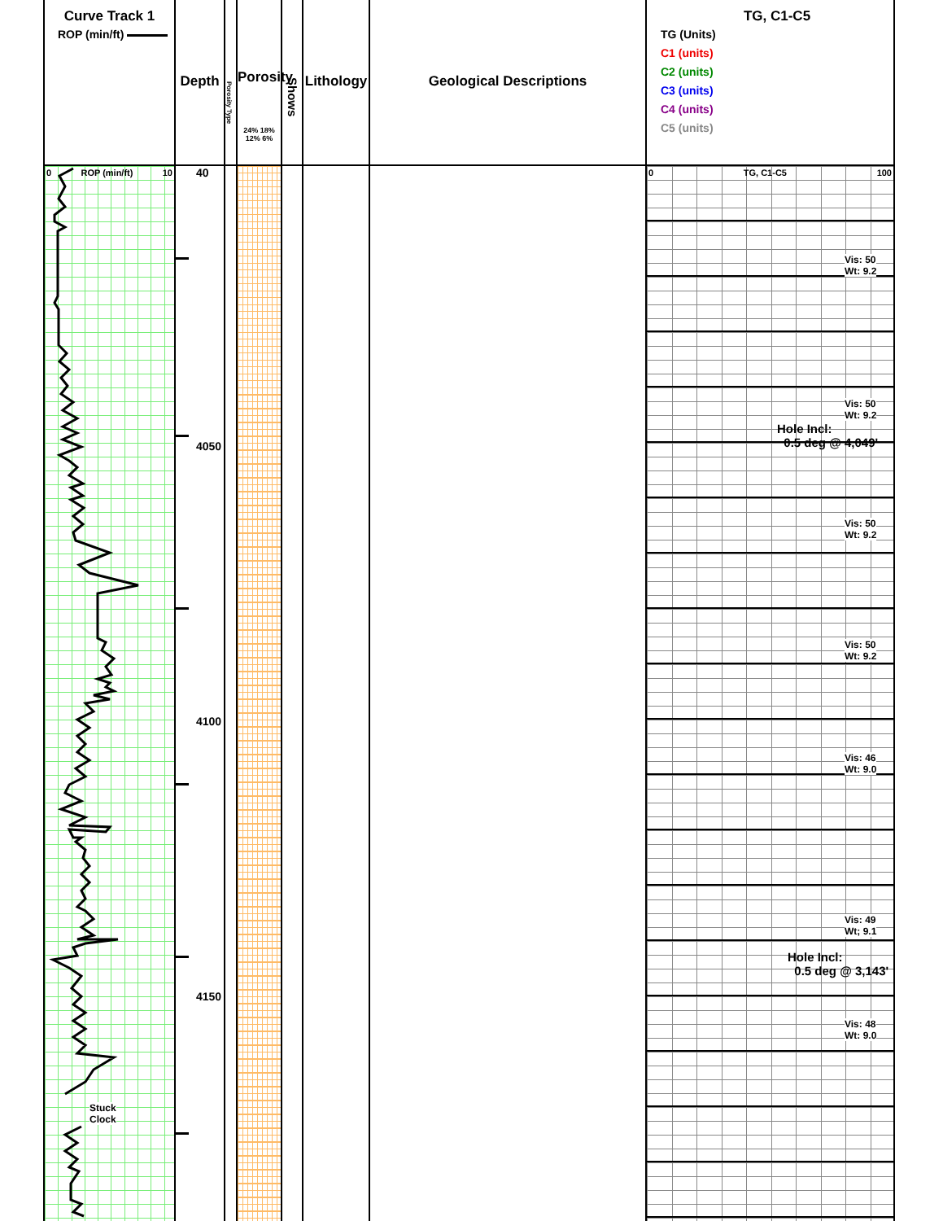Curve Track 1
ROP (min/ft)
0 ROP (min/ft) 10
Stuck
Clock
Depth
40
4050
4100
4150
Porosity Type
Porosity
24% 18% 12% 6%
Shows
Lithology
Geological Descriptions
TG, C1-C5
TG (Units)
C1 (units)
C2 (units)
C3 (units)
C4 (units)
C5 (units)
0 TG, C1-C5 100
Vis: 50
Wt: 9.2
Vis: 50
Wt: 9.2
Hole Incl:
0.5 deg @ 4,049'
Vis: 50
Wt: 9.2
Vis: 50
Wt: 9.2
Vis: 46
Wt: 9.0
Vis: 49
Wt; 9.1
Hole Incl:
0.5 deg @ 3,143'
Vis: 48
Wt: 9.0